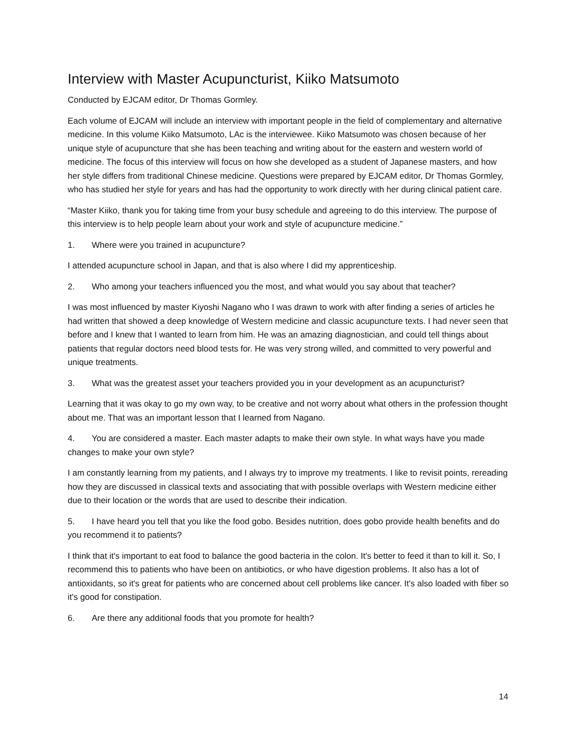Interview with Master Acupuncturist, Kiiko Matsumoto
Conducted by EJCAM editor, Dr Thomas Gormley.
Each volume of EJCAM will include an interview with important people in the field of complementary and alternative medicine. In this volume Kiiko Matsumoto, LAc is the interviewee. Kiiko Matsumoto was chosen because of her unique style of acupuncture that she has been teaching and writing about for the eastern and western world of medicine. The focus of this interview will focus on how she developed as a student of Japanese masters, and how her style differs from traditional Chinese medicine. Questions were prepared by EJCAM editor, Dr Thomas Gormley, who has studied her style for years and has had the opportunity to work directly with her during clinical patient care.
“Master Kiiko, thank you for taking time from your busy schedule and agreeing to do this interview. The purpose of this interview is to help people learn about your work and style of acupuncture medicine.”
1. Where were you trained in acupuncture?
I attended acupuncture school in Japan, and that is also where I did my apprenticeship.
2. Who among your teachers influenced you the most, and what would you say about that teacher?
I was most influenced by master Kiyoshi Nagano who I was drawn to work with after finding a series of articles he had written that showed a deep knowledge of Western medicine and classic acupuncture texts. I had never seen that before and I knew that I wanted to learn from him. He was an amazing diagnostician, and could tell things about patients that regular doctors need blood tests for. He was very strong willed, and committed to very powerful and unique treatments.
3. What was the greatest asset your teachers provided you in your development as an acupuncturist?
Learning that it was okay to go my own way, to be creative and not worry about what others in the profession thought about me. That was an important lesson that I learned from Nagano.
4. You are considered a master. Each master adapts to make their own style. In what ways have you made changes to make your own style?
I am constantly learning from my patients, and I always try to improve my treatments. I like to revisit points, rereading how they are discussed in classical texts and associating that with possible overlaps with Western medicine either due to their location or the words that are used to describe their indication.
5. I have heard you tell that you like the food gobo. Besides nutrition, does gobo provide health benefits and do you recommend it to patients?
I think that it's important to eat food to balance the good bacteria in the colon. It's better to feed it than to kill it. So, I recommend this to patients who have been on antibiotics, or who have digestion problems. It also has a lot of antioxidants, so it's great for patients who are concerned about cell problems like cancer. It's also loaded with fiber so it's good for constipation.
6. Are there any additional foods that you promote for health?
14